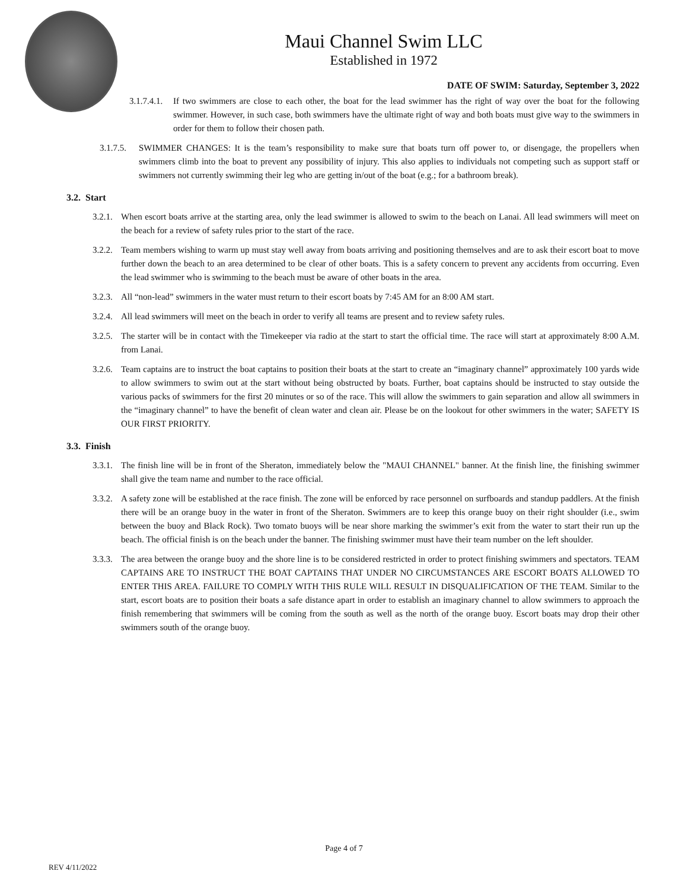Maui Channel Swim LLC
Established in 1972
DATE OF SWIM: Saturday, September 3, 2022
3.1.7.4.1. If two swimmers are close to each other, the boat for the lead swimmer has the right of way over the boat for the following swimmer. However, in such case, both swimmers have the ultimate right of way and both boats must give way to the swimmers in order for them to follow their chosen path.
3.1.7.5. SWIMMER CHANGES: It is the team’s responsibility to make sure that boats turn off power to, or disengage, the propellers when swimmers climb into the boat to prevent any possibility of injury. This also applies to individuals not competing such as support staff or swimmers not currently swimming their leg who are getting in/out of the boat (e.g.; for a bathroom break).
3.2. Start
3.2.1. When escort boats arrive at the starting area, only the lead swimmer is allowed to swim to the beach on Lanai. All lead swimmers will meet on the beach for a review of safety rules prior to the start of the race.
3.2.2. Team members wishing to warm up must stay well away from boats arriving and positioning themselves and are to ask their escort boat to move further down the beach to an area determined to be clear of other boats. This is a safety concern to prevent any accidents from occurring. Even the lead swimmer who is swimming to the beach must be aware of other boats in the area.
3.2.3. All “non-lead” swimmers in the water must return to their escort boats by 7:45 AM for an 8:00 AM start.
3.2.4. All lead swimmers will meet on the beach in order to verify all teams are present and to review safety rules.
3.2.5. The starter will be in contact with the Timekeeper via radio at the start to start the official time. The race will start at approximately 8:00 A.M. from Lanai.
3.2.6. Team captains are to instruct the boat captains to position their boats at the start to create an “imaginary channel” approximately 100 yards wide to allow swimmers to swim out at the start without being obstructed by boats. Further, boat captains should be instructed to stay outside the various packs of swimmers for the first 20 minutes or so of the race. This will allow the swimmers to gain separation and allow all swimmers in the “imaginary channel” to have the benefit of clean water and clean air. Please be on the lookout for other swimmers in the water; SAFETY IS OUR FIRST PRIORITY.
3.3. Finish
3.3.1. The finish line will be in front of the Sheraton, immediately below the "MAUI CHANNEL" banner. At the finish line, the finishing swimmer shall give the team name and number to the race official.
3.3.2. A safety zone will be established at the race finish. The zone will be enforced by race personnel on surfboards and standup paddlers. At the finish there will be an orange buoy in the water in front of the Sheraton. Swimmers are to keep this orange buoy on their right shoulder (i.e., swim between the buoy and Black Rock). Two tomato buoys will be near shore marking the swimmer’s exit from the water to start their run up the beach. The official finish is on the beach under the banner. The finishing swimmer must have their team number on the left shoulder.
3.3.3. The area between the orange buoy and the shore line is to be considered restricted in order to protect finishing swimmers and spectators. TEAM CAPTAINS ARE TO INSTRUCT THE BOAT CAPTAINS THAT UNDER NO CIRCUMSTANCES ARE ESCORT BOATS ALLOWED TO ENTER THIS AREA. FAILURE TO COMPLY WITH THIS RULE WILL RESULT IN DISQUALIFICATION OF THE TEAM. Similar to the start, escort boats are to position their boats a safe distance apart in order to establish an imaginary channel to allow swimmers to approach the finish remembering that swimmers will be coming from the south as well as the north of the orange buoy. Escort boats may drop their other swimmers south of the orange buoy.
Page 4 of 7
REV 4/11/2022